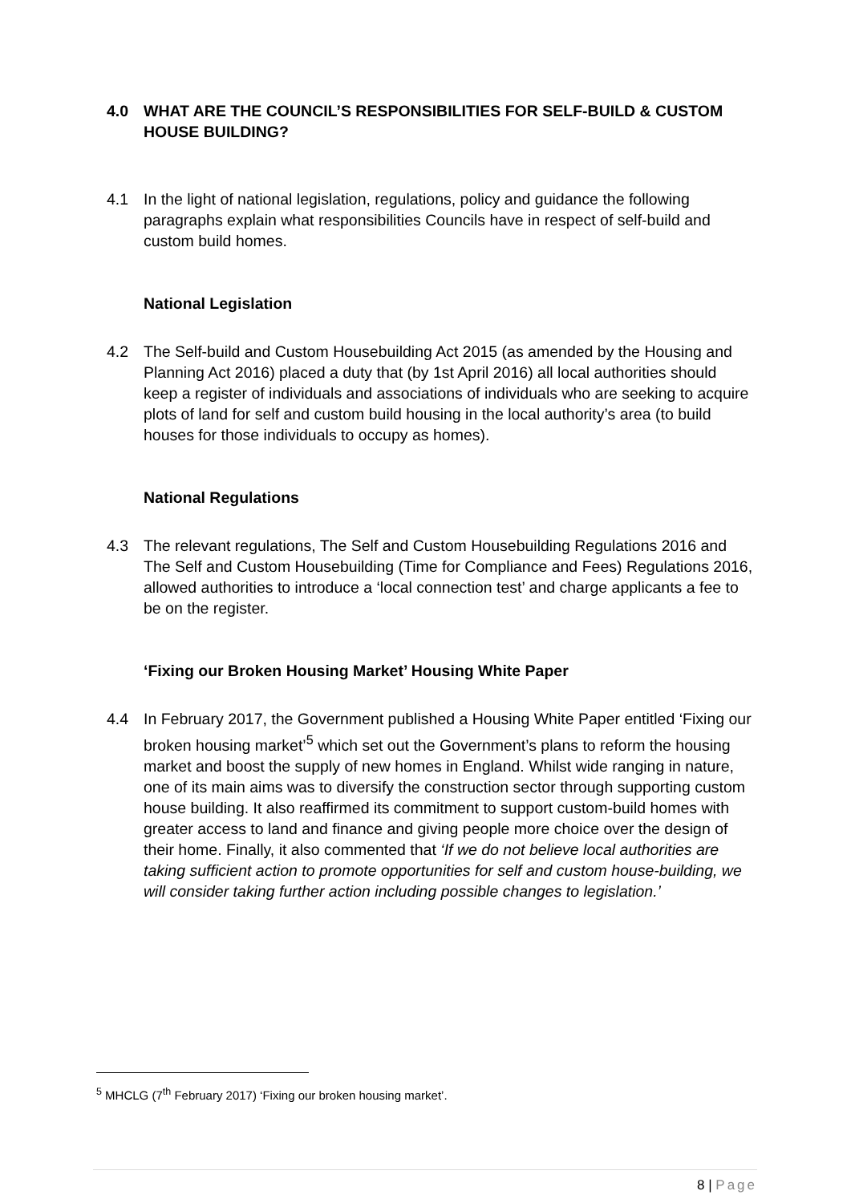4.0 WHAT ARE THE COUNCIL’S RESPONSIBILITIES FOR SELF-BUILD & CUSTOM HOUSE BUILDING?
4.1 In the light of national legislation, regulations, policy and guidance the following paragraphs explain what responsibilities Councils have in respect of self-build and custom build homes.
National Legislation
4.2 The Self-build and Custom Housebuilding Act 2015 (as amended by the Housing and Planning Act 2016) placed a duty that (by 1st April 2016) all local authorities should keep a register of individuals and associations of individuals who are seeking to acquire plots of land for self and custom build housing in the local authority’s area (to build houses for those individuals to occupy as homes).
National Regulations
4.3 The relevant regulations, The Self and Custom Housebuilding Regulations 2016 and The Self and Custom Housebuilding (Time for Compliance and Fees) Regulations 2016, allowed authorities to introduce a ‘local connection test’ and charge applicants a fee to be on the register.
‘Fixing our Broken Housing Market’ Housing White Paper
4.4 In February 2017, the Government published a Housing White Paper entitled ‘Fixing our broken housing market’<sup>5</sup> which set out the Government’s plans to reform the housing market and boost the supply of new homes in England. Whilst wide ranging in nature, one of its main aims was to diversify the construction sector through supporting custom house building. It also reaffirmed its commitment to support custom-build homes with greater access to land and finance and giving people more choice over the design of their home. Finally, it also commented that ‘If we do not believe local authorities are taking sufficient action to promote opportunities for self and custom house-building, we will consider taking further action including possible changes to legislation.’
<sup>5</sup> MHCLG (7<sup>th</sup> February 2017) ‘Fixing our broken housing market’.
8 | Page